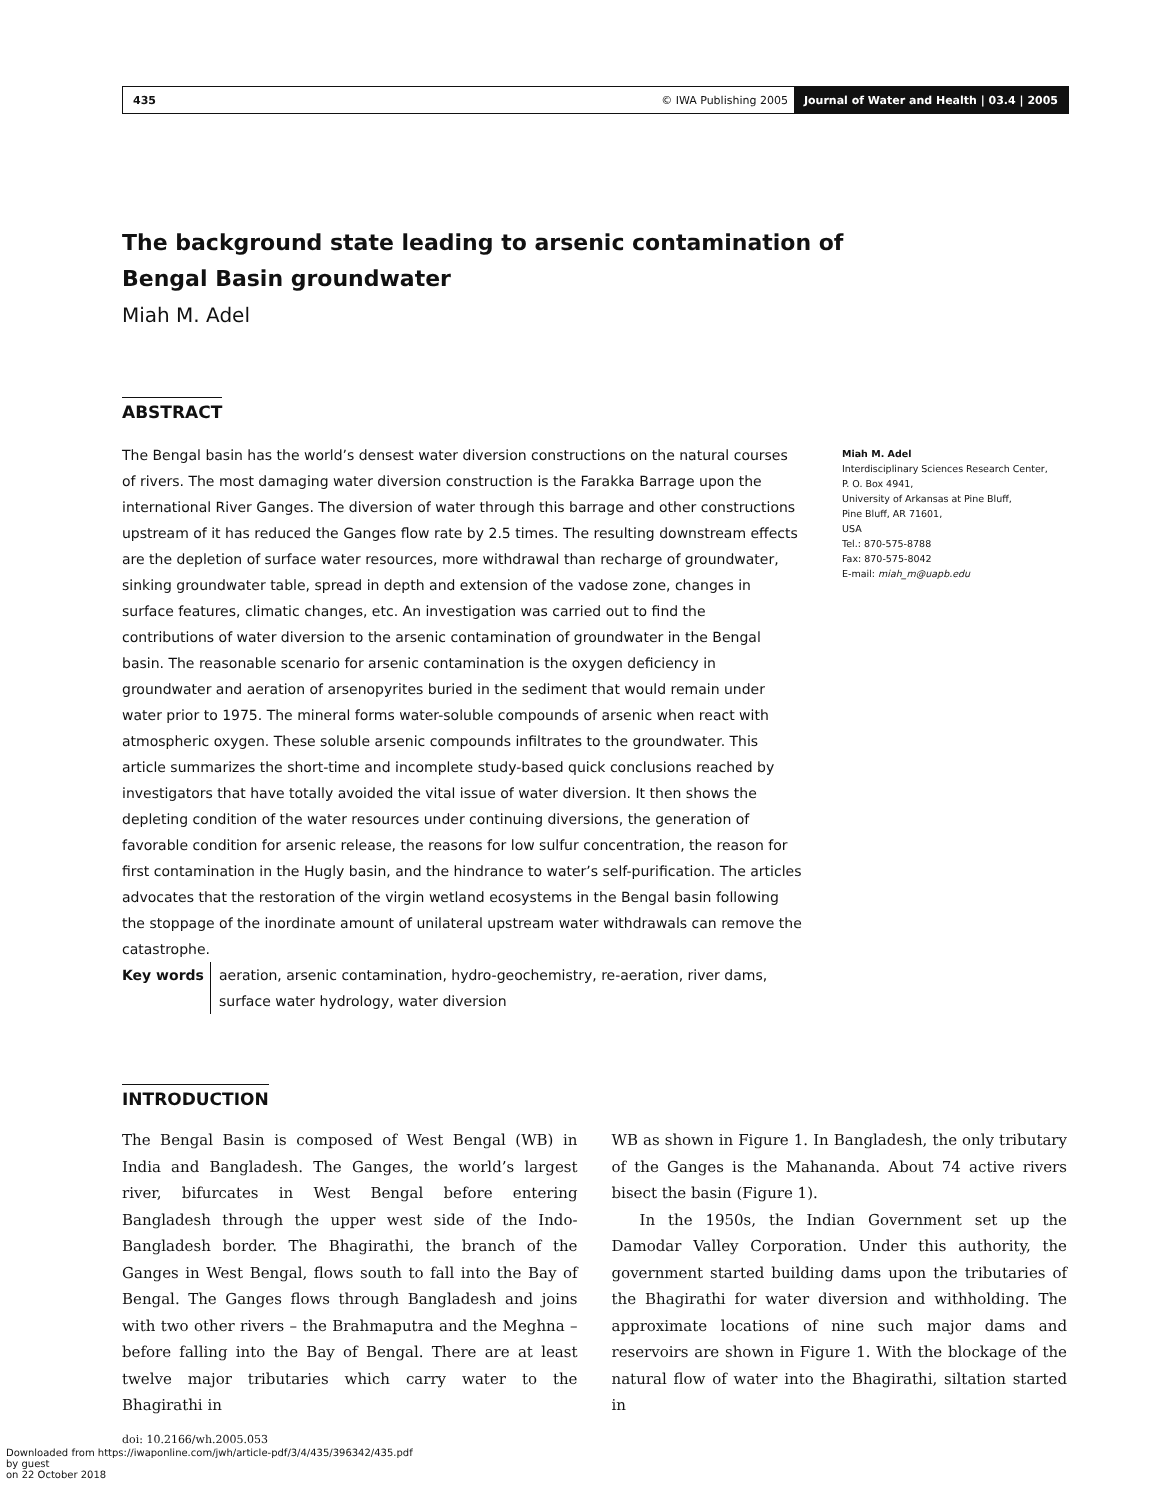435 © IWA Publishing 2005 Journal of Water and Health | 03.4 | 2005
The background state leading to arsenic contamination of
Bengal Basin groundwater
Miah M. Adel
ABSTRACT
The Bengal basin has the world’s densest water diversion constructions on the natural courses of rivers. The most damaging water diversion construction is the Farakka Barrage upon the international River Ganges. The diversion of water through this barrage and other constructions upstream of it has reduced the Ganges flow rate by 2.5 times. The resulting downstream effects are the depletion of surface water resources, more withdrawal than recharge of groundwater, sinking groundwater table, spread in depth and extension of the vadose zone, changes in surface features, climatic changes, etc. An investigation was carried out to find the contributions of water diversion to the arsenic contamination of groundwater in the Bengal basin. The reasonable scenario for arsenic contamination is the oxygen deficiency in groundwater and aeration of arsenopyrites buried in the sediment that would remain under water prior to 1975. The mineral forms water-soluble compounds of arsenic when react with atmospheric oxygen. These soluble arsenic compounds infiltrates to the groundwater. This article summarizes the short-time and incomplete study-based quick conclusions reached by investigators that have totally avoided the vital issue of water diversion. It then shows the depleting condition of the water resources under continuing diversions, the generation of favorable condition for arsenic release, the reasons for low sulfur concentration, the reason for first contamination in the Hugly basin, and the hindrance to water’s self-purification. The articles advocates that the restoration of the virgin wetland ecosystems in the Bengal basin following the stoppage of the inordinate amount of unilateral upstream water withdrawals can remove the catastrophe.
Miah M. Adel
Interdisciplinary Sciences Research Center,
P. O. Box 4941,
University of Arkansas at Pine Bluff,
Pine Bluff, AR 71601,
USA
Tel.: 870-575-8788
Fax: 870-575-8042
E-mail: miah_m@uapb.edu
Key words aeration, arsenic contamination, hydro-geochemistry, re-aeration, river dams, surface water hydrology, water diversion
INTRODUCTION
The Bengal Basin is composed of West Bengal (WB) in India and Bangladesh. The Ganges, the world’s largest river, bifurcates in West Bengal before entering Bangladesh through the upper west side of the Indo-Bangladesh border. The Bhagirathi, the branch of the Ganges in West Bengal, flows south to fall into the Bay of Bengal. The Ganges flows through Bangladesh and joins with two other rivers – the Brahmaputra and the Meghna – before falling into the Bay of Bengal. There are at least twelve major tributaries which carry water to the Bhagirathi in
doi: 10.2166/wh.2005.053
WB as shown in Figure 1. In Bangladesh, the only tributary of the Ganges is the Mahananda. About 74 active rivers bisect the basin (Figure 1).
In the 1950s, the Indian Government set up the Damodar Valley Corporation. Under this authority, the government started building dams upon the tributaries of the Bhagirathi for water diversion and withholding. The approximate locations of nine such major dams and reservoirs are shown in Figure 1. With the blockage of the natural flow of water into the Bhagirathi, siltation started in
Downloaded from https://iwaponline.com/jwh/article-pdf/3/4/435/396342/435.pdf
by guest
on 22 October 2018